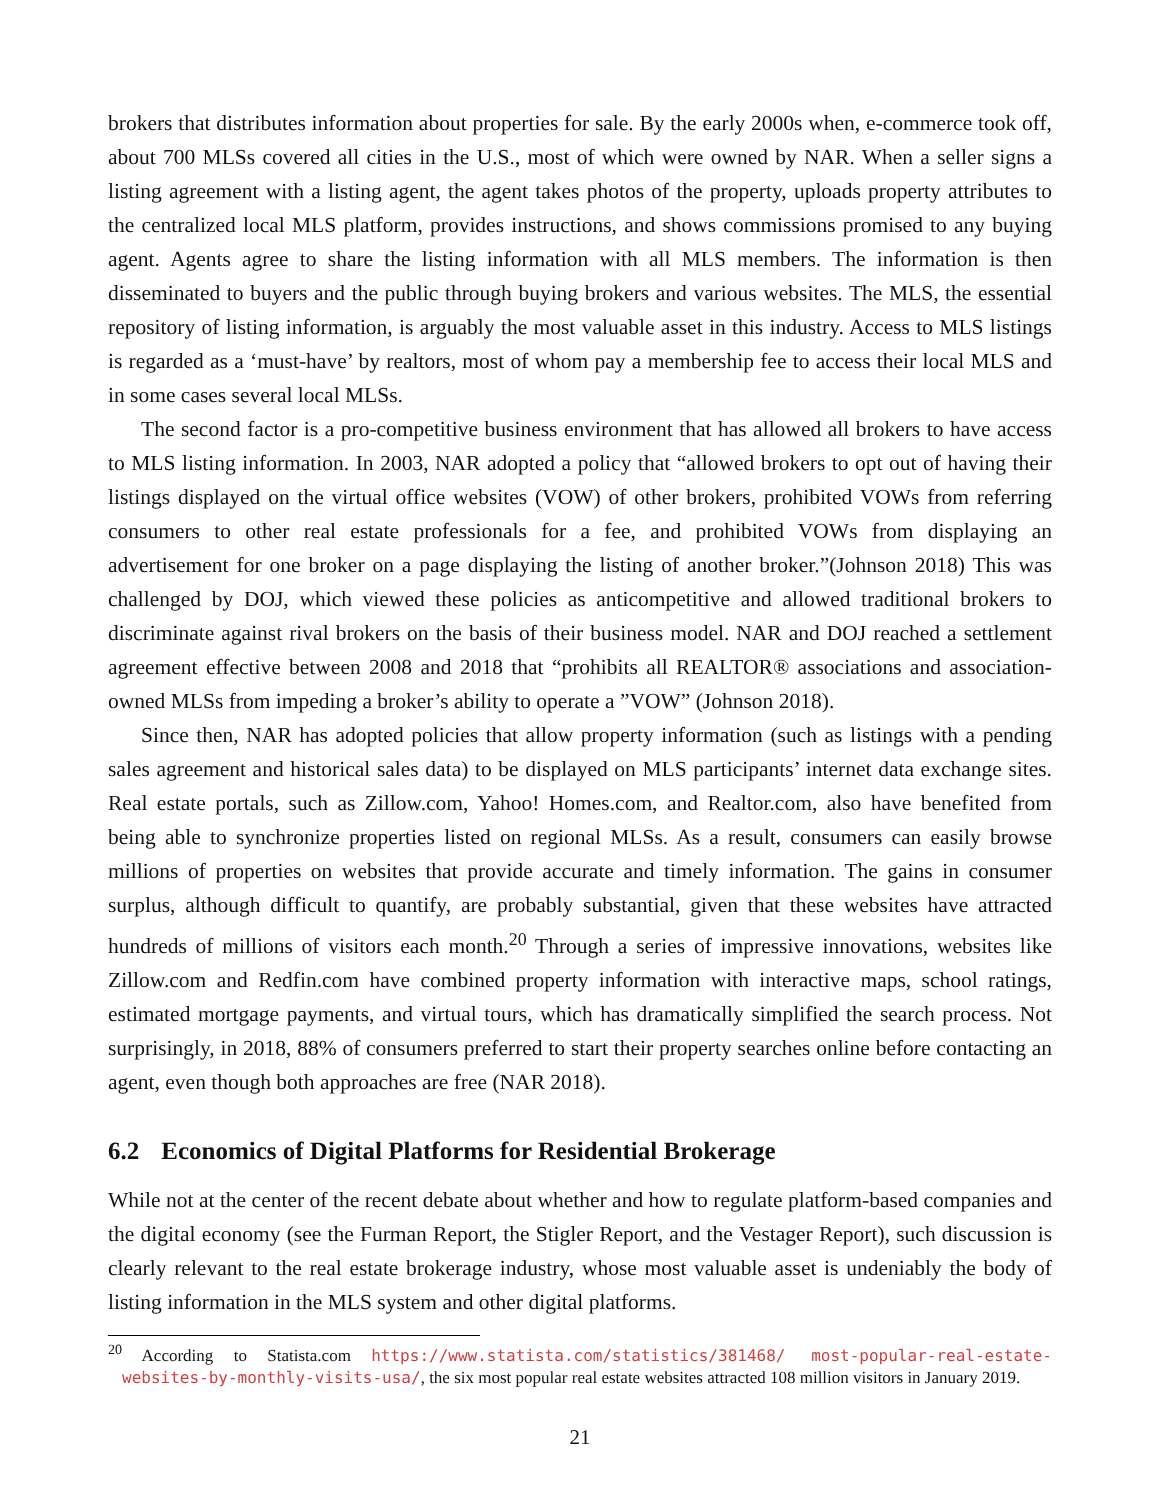brokers that distributes information about properties for sale. By the early 2000s when, e-commerce took off, about 700 MLSs covered all cities in the U.S., most of which were owned by NAR. When a seller signs a listing agreement with a listing agent, the agent takes photos of the property, uploads property attributes to the centralized local MLS platform, provides instructions, and shows commissions promised to any buying agent. Agents agree to share the listing information with all MLS members. The information is then disseminated to buyers and the public through buying brokers and various websites. The MLS, the essential repository of listing information, is arguably the most valuable asset in this industry. Access to MLS listings is regarded as a ‘must-have’ by realtors, most of whom pay a membership fee to access their local MLS and in some cases several local MLSs.
The second factor is a pro-competitive business environment that has allowed all brokers to have access to MLS listing information. In 2003, NAR adopted a policy that “allowed brokers to opt out of having their listings displayed on the virtual office websites (VOW) of other brokers, prohibited VOWs from referring consumers to other real estate professionals for a fee, and prohibited VOWs from displaying an advertisement for one broker on a page displaying the listing of another broker.”(Johnson 2018) This was challenged by DOJ, which viewed these policies as anticompetitive and allowed traditional brokers to discriminate against rival brokers on the basis of their business model. NAR and DOJ reached a settlement agreement effective between 2008 and 2018 that “prohibits all REALTOR® associations and association-owned MLSs from impeding a broker’s ability to operate a ”VOW” (Johnson 2018).
Since then, NAR has adopted policies that allow property information (such as listings with a pending sales agreement and historical sales data) to be displayed on MLS participants’ internet data exchange sites. Real estate portals, such as Zillow.com, Yahoo! Homes.com, and Realtor.com, also have benefited from being able to synchronize properties listed on regional MLSs. As a result, consumers can easily browse millions of properties on websites that provide accurate and timely information. The gains in consumer surplus, although difficult to quantify, are probably substantial, given that these websites have attracted hundreds of millions of visitors each month.<sup>20</sup> Through a series of impressive innovations, websites like Zillow.com and Redfin.com have combined property information with interactive maps, school ratings, estimated mortgage payments, and virtual tours, which has dramatically simplified the search process. Not surprisingly, in 2018, 88% of consumers preferred to start their property searches online before contacting an agent, even though both approaches are free (NAR 2018).
6.2 Economics of Digital Platforms for Residential Brokerage
While not at the center of the recent debate about whether and how to regulate platform-based companies and the digital economy (see the Furman Report, the Stigler Report, and the Vestager Report), such discussion is clearly relevant to the real estate brokerage industry, whose most valuable asset is undeniably the body of listing information in the MLS system and other digital platforms.
<sup>20</sup> According to Statista.com https://www.statista.com/statistics/381468/ most-popular-real-estate-websites-by-monthly-visits-usa/, the six most popular real estate websites attracted 108 million visitors in January 2019.
21